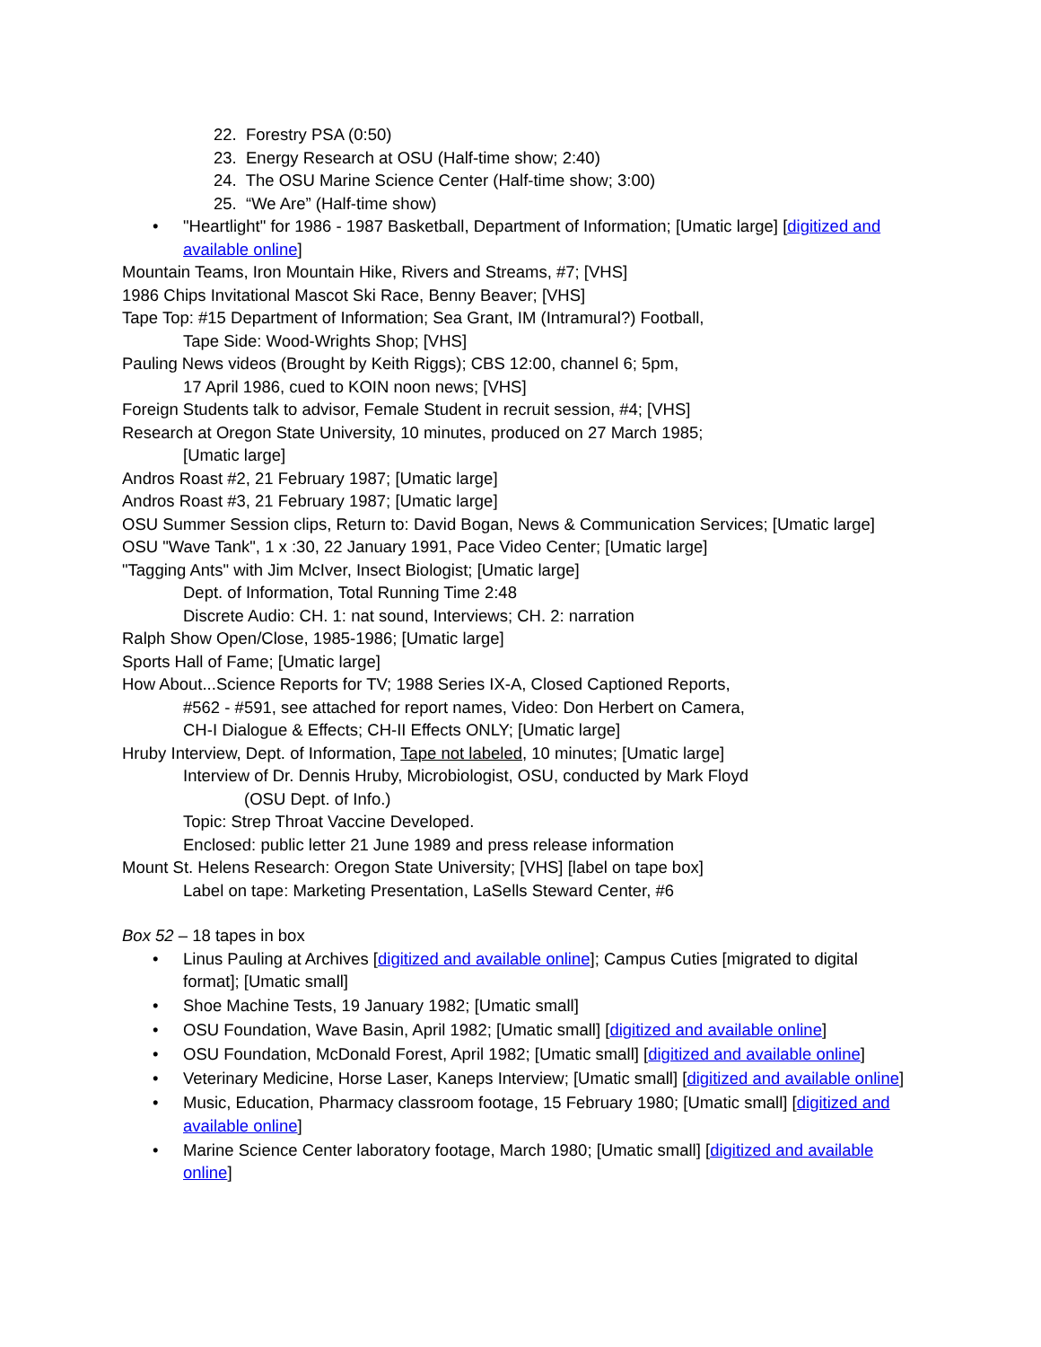22. Forestry PSA (0:50)
23. Energy Research at OSU (Half-time show; 2:40)
24. The OSU Marine Science Center (Half-time show; 3:00)
25. “We Are” (Half-time show)
• "Heartlight" for 1986 - 1987 Basketball, Department of Information; [Umatic large] [digitized and available online]
Mountain Teams, Iron Mountain Hike, Rivers and Streams, #7; [VHS]
1986 Chips Invitational Mascot Ski Race, Benny Beaver; [VHS]
Tape Top: #15 Department of Information; Sea Grant, IM (Intramural?) Football,
Tape Side: Wood-Wrights Shop; [VHS]
Pauling News videos (Brought by Keith Riggs); CBS 12:00, channel 6; 5pm,
17 April 1986, cued to KOIN noon news; [VHS]
Foreign Students talk to advisor, Female Student in recruit session, #4; [VHS]
Research at Oregon State University, 10 minutes, produced on 27 March 1985;
[Umatic large]
Andros Roast #2, 21 February 1987; [Umatic large]
Andros Roast #3, 21 February 1987; [Umatic large]
OSU Summer Session clips, Return to: David Bogan, News & Communication Services; [Umatic large]
OSU "Wave Tank", 1 x :30, 22 January 1991, Pace Video Center; [Umatic large]
"Tagging Ants" with Jim McIver, Insect Biologist; [Umatic large]
Dept. of Information, Total Running Time 2:48
Discrete Audio: CH. 1: nat sound, Interviews; CH. 2: narration
Ralph Show Open/Close, 1985-1986; [Umatic large]
Sports Hall of Fame; [Umatic large]
How About...Science Reports for TV; 1988 Series IX-A, Closed Captioned Reports,
#562 - #591, see attached for report names, Video: Don Herbert on Camera,
CH-I Dialogue & Effects; CH-II Effects ONLY; [Umatic large]
Hruby Interview, Dept. of Information, Tape not labeled, 10 minutes; [Umatic large]
Interview of Dr. Dennis Hruby, Microbiologist, OSU, conducted by Mark Floyd
(OSU Dept. of Info.)
Topic: Strep Throat Vaccine Developed.
Enclosed: public letter 21 June 1989 and press release information
Mount St. Helens Research: Oregon State University; [VHS] [label on tape box]
Label on tape: Marketing Presentation, LaSells Steward Center, #6
Box 52 – 18 tapes in box
• Linus Pauling at Archives [digitized and available online]; Campus Cuties [migrated to digital format]; [Umatic small]
• Shoe Machine Tests, 19 January 1982; [Umatic small]
• OSU Foundation, Wave Basin, April 1982; [Umatic small] [digitized and available online]
• OSU Foundation, McDonald Forest, April 1982; [Umatic small] [digitized and available online]
• Veterinary Medicine, Horse Laser, Kaneps Interview; [Umatic small] [digitized and available online]
• Music, Education, Pharmacy classroom footage, 15 February 1980; [Umatic small] [digitized and available online]
• Marine Science Center laboratory footage, March 1980; [Umatic small] [digitized and available online]